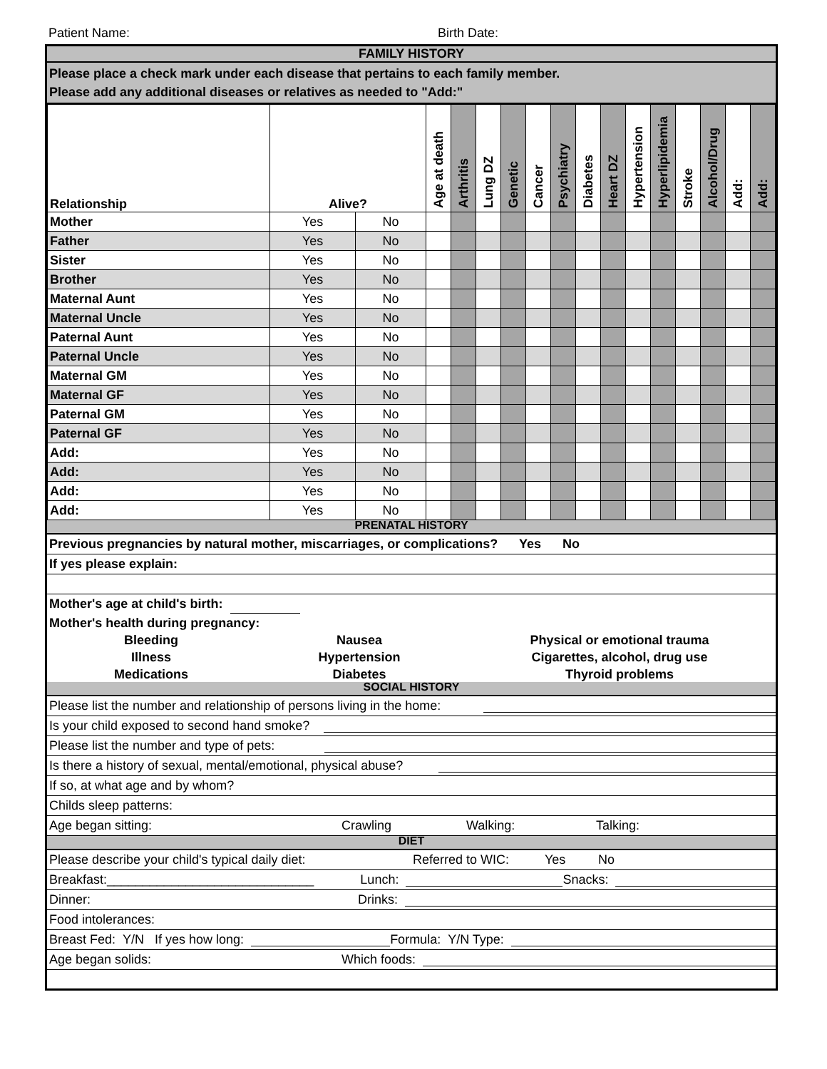Patient Name: Birth Date:
FAMILY HISTORY
Please place a check mark under each disease that pertains to each family member.
Please add any additional diseases or relatives as needed to "Add:"
| Relationship | Alive? | | Age at death | Arthritis | Lung DZ | Genetic | Cancer | Psychiatry | Diabetes | Heart DZ | Hypertension | Hyperlipidemia | Stroke | Alcohol/Drug | Add: | Add: |
| --- | --- | --- | --- | --- | --- | --- | --- | --- | --- | --- | --- | --- | --- | --- | --- | --- |
| Mother | Yes | No | | | | | | | | | | | | | | |
| Father | Yes | No | | | | | | | | | | | | | | |
| Sister | Yes | No | | | | | | | | | | | | | | |
| Brother | Yes | No | | | | | | | | | | | | | | |
| Maternal Aunt | Yes | No | | | | | | | | | | | | | | |
| Maternal Uncle | Yes | No | | | | | | | | | | | | | | |
| Paternal Aunt | Yes | No | | | | | | | | | | | | | | |
| Paternal Uncle | Yes | No | | | | | | | | | | | | | | |
| Maternal GM | Yes | No | | | | | | | | | | | | | | |
| Maternal GF | Yes | No | | | | | | | | | | | | | | |
| Paternal GM | Yes | No | | | | | | | | | | | | | | |
| Paternal GF | Yes | No | | | | | | | | | | | | | | |
| Add: | Yes | No | | | | | | | | | | | | | | |
| Add: | Yes | No | | | | | | | | | | | | | | |
| Add: | Yes | No | | | | | | | | | | | | | | |
| Add: | Yes | No | | | | | | | | | | | | | | |
PRENATAL HISTORY
Previous pregnancies by natural mother, miscarriages, or complications? Yes No
If yes please explain:
Mother's age at child's birth:
Mother's health during pregnancy:
Bleeding Nausea Physical or emotional trauma
Illness Hypertension Cigarettes, alcohol, drug use
Medications Diabetes Thyroid problems
SOCIAL HISTORY
Please list the number and relationship of persons living in the home:
Is your child exposed to second hand smoke?
Please list the number and type of pets:
Is there a history of sexual, mental/emotional, physical abuse?
If so, at what age and by whom?
Childs sleep patterns:
Age began sitting: Crawling Walking: Talking:
DIET
Please describe your child's typical daily diet: Referred to WIC: Yes No
Breakfast:_____________________________ Lunch: Snacks:
Dinner: Drinks:
Food intolerances:
Breast Fed: Y/N If yes how long: Formula: Y/N Type:
Age began solids: Which foods: